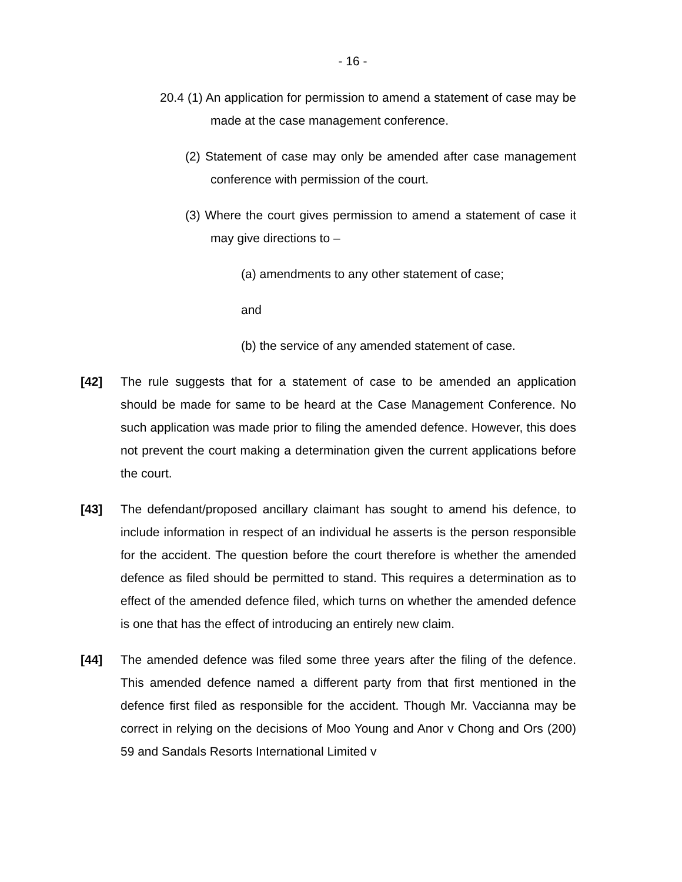- 16 -
20.4 (1) An application for permission to amend a statement of case may be made at the case management conference.
(2) Statement of case may only be amended after case management conference with permission of the court.
(3) Where the court gives permission to amend a statement of case it may give directions to –
(a) amendments to any other statement of case;
and
(b) the service of any amended statement of case.
[42] The rule suggests that for a statement of case to be amended an application should be made for same to be heard at the Case Management Conference. No such application was made prior to filing the amended defence. However, this does not prevent the court making a determination given the current applications before the court.
[43] The defendant/proposed ancillary claimant has sought to amend his defence, to include information in respect of an individual he asserts is the person responsible for the accident. The question before the court therefore is whether the amended defence as filed should be permitted to stand. This requires a determination as to effect of the amended defence filed, which turns on whether the amended defence is one that has the effect of introducing an entirely new claim.
[44] The amended defence was filed some three years after the filing of the defence. This amended defence named a different party from that first mentioned in the defence first filed as responsible for the accident. Though Mr. Vaccianna may be correct in relying on the decisions of Moo Young and Anor v Chong and Ors (200) 59 and Sandals Resorts International Limited v